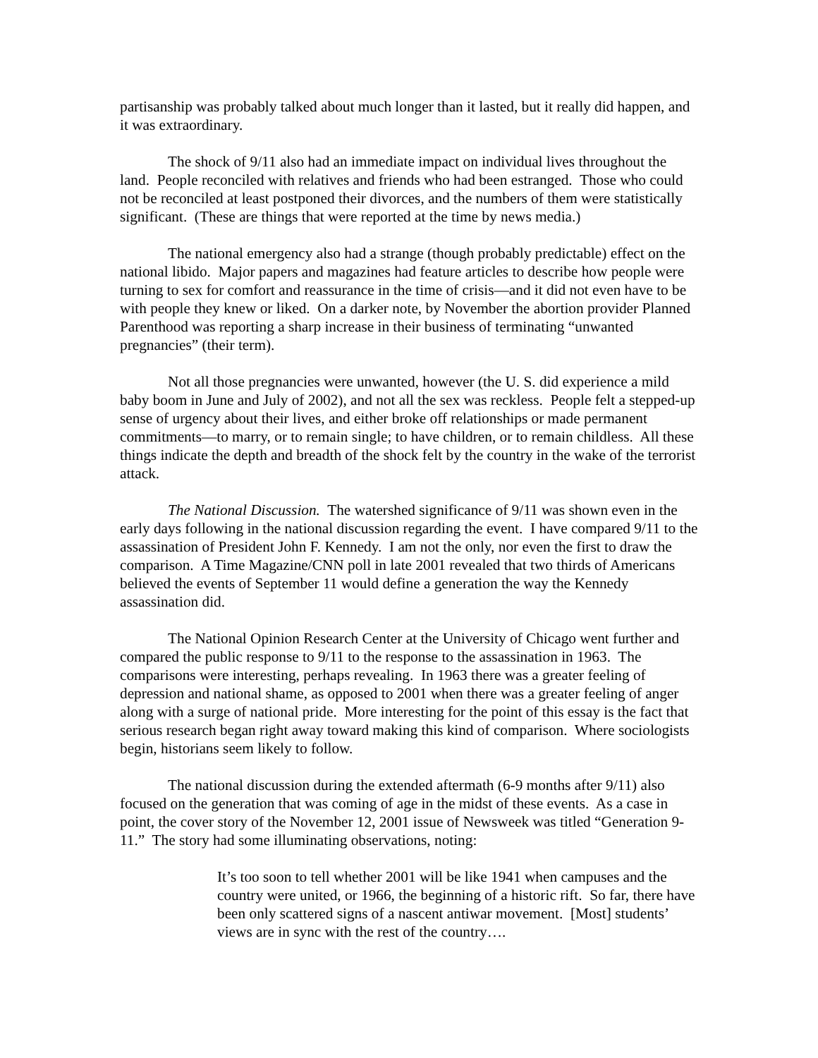partisanship was probably talked about much longer than it lasted, but it really did happen, and it was extraordinary.
The shock of 9/11 also had an immediate impact on individual lives throughout the land. People reconciled with relatives and friends who had been estranged. Those who could not be reconciled at least postponed their divorces, and the numbers of them were statistically significant. (These are things that were reported at the time by news media.)
The national emergency also had a strange (though probably predictable) effect on the national libido. Major papers and magazines had feature articles to describe how people were turning to sex for comfort and reassurance in the time of crisis—and it did not even have to be with people they knew or liked. On a darker note, by November the abortion provider Planned Parenthood was reporting a sharp increase in their business of terminating “unwanted pregnancies” (their term).
Not all those pregnancies were unwanted, however (the U. S. did experience a mild baby boom in June and July of 2002), and not all the sex was reckless. People felt a stepped-up sense of urgency about their lives, and either broke off relationships or made permanent commitments—to marry, or to remain single; to have children, or to remain childless. All these things indicate the depth and breadth of the shock felt by the country in the wake of the terrorist attack.
The National Discussion. The watershed significance of 9/11 was shown even in the early days following in the national discussion regarding the event. I have compared 9/11 to the assassination of President John F. Kennedy. I am not the only, nor even the first to draw the comparison. A Time Magazine/CNN poll in late 2001 revealed that two thirds of Americans believed the events of September 11 would define a generation the way the Kennedy assassination did.
The National Opinion Research Center at the University of Chicago went further and compared the public response to 9/11 to the response to the assassination in 1963. The comparisons were interesting, perhaps revealing. In 1963 there was a greater feeling of depression and national shame, as opposed to 2001 when there was a greater feeling of anger along with a surge of national pride. More interesting for the point of this essay is the fact that serious research began right away toward making this kind of comparison. Where sociologists begin, historians seem likely to follow.
The national discussion during the extended aftermath (6-9 months after 9/11) also focused on the generation that was coming of age in the midst of these events. As a case in point, the cover story of the November 12, 2001 issue of Newsweek was titled “Generation 9-11.” The story had some illuminating observations, noting:
It’s too soon to tell whether 2001 will be like 1941 when campuses and the country were united, or 1966, the beginning of a historic rift. So far, there have been only scattered signs of a nascent antiwar movement. [Most] students’ views are in sync with the rest of the country….